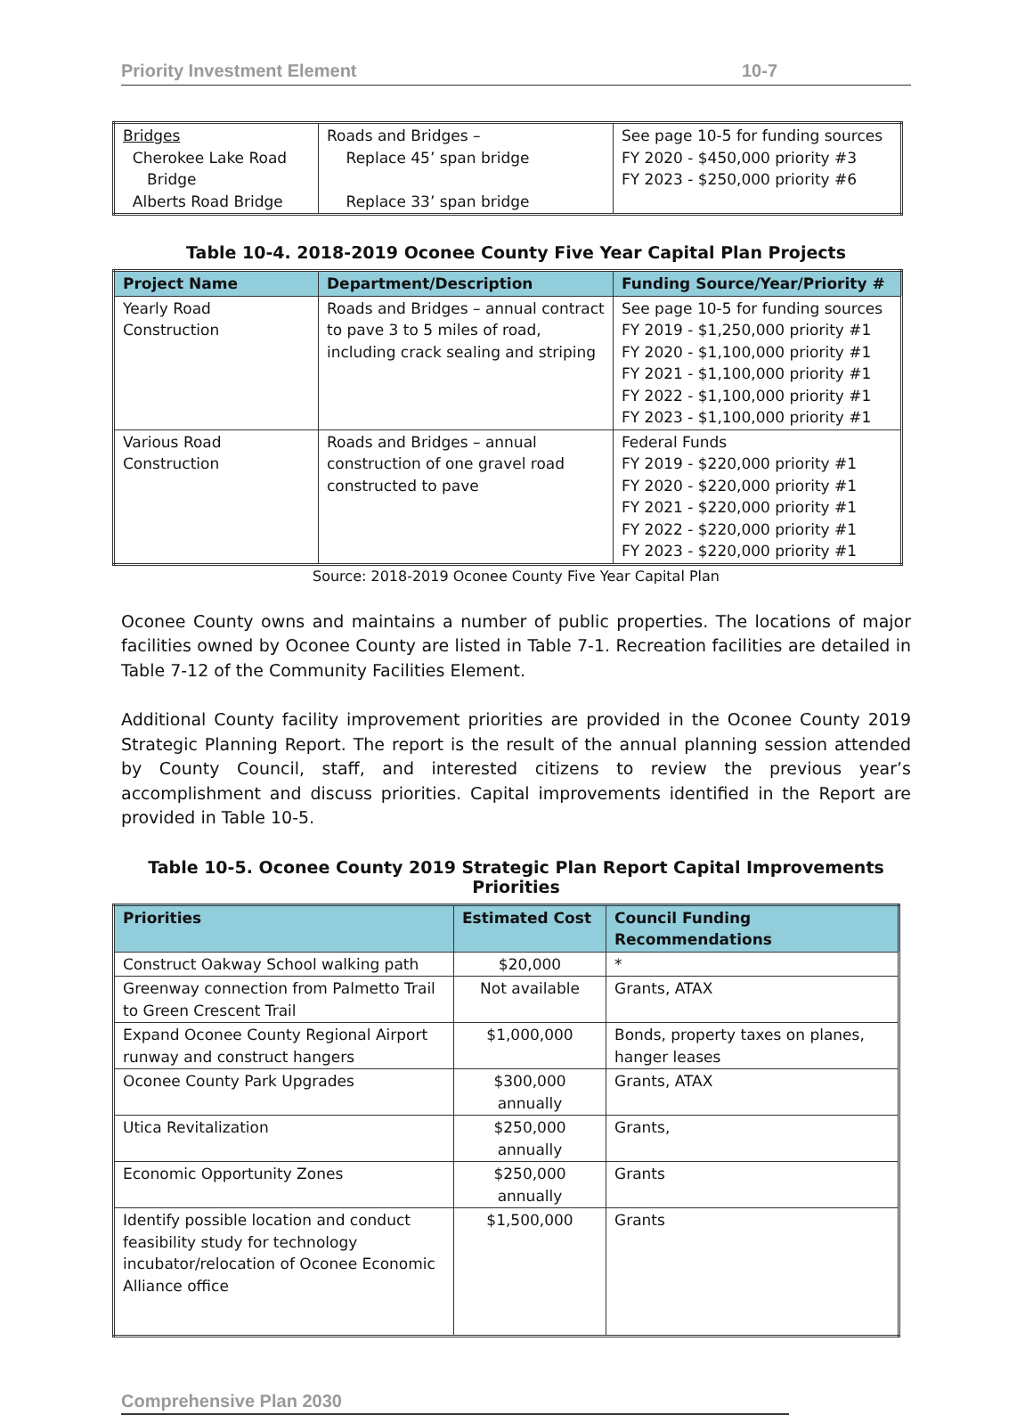Priority Investment Element 10-7
| Bridges Cherokee Lake Road Bridge Alberts Road Bridge | Roads and Bridges – Replace 45’ span bridge Replace 33’ span bridge | See page 10-5 for funding sources FY 2020 - $450,000 priority #3 FY 2023 - $250,000 priority #6 |
Table 10-4. 2018-2019 Oconee County Five Year Capital Plan Projects
| Project Name | Department/Description | Funding Source/Year/Priority # |
| --- | --- | --- |
| Yearly Road Construction | Roads and Bridges – annual contract to pave 3 to 5 miles of road, including crack sealing and striping | See page 10-5 for funding sources FY 2019 - $1,250,000 priority #1 FY 2020 - $1,100,000 priority #1 FY 2021 - $1,100,000 priority #1 FY 2022 - $1,100,000 priority #1 FY 2023 - $1,100,000 priority #1 |
| Various Road Construction | Roads and Bridges – annual construction of one gravel road constructed to pave | Federal Funds FY 2019 - $220,000 priority #1 FY 2020 - $220,000 priority #1 FY 2021 - $220,000 priority #1 FY 2022 - $220,000 priority #1 FY 2023 - $220,000 priority #1 |
Source: 2018-2019 Oconee County Five Year Capital Plan
Oconee County owns and maintains a number of public properties. The locations of major facilities owned by Oconee County are listed in Table 7-1. Recreation facilities are detailed in Table 7-12 of the Community Facilities Element.
Additional County facility improvement priorities are provided in the Oconee County 2019 Strategic Planning Report. The report is the result of the annual planning session attended by County Council, staff, and interested citizens to review the previous year’s accomplishment and discuss priorities. Capital improvements identified in the Report are provided in Table 10-5.
Table 10-5. Oconee County 2019 Strategic Plan Report Capital Improvements Priorities
| Priorities | Estimated Cost | Council Funding Recommendations |
| --- | --- | --- |
| Construct Oakway School walking path | $20,000 | * |
| Greenway connection from Palmetto Trail to Green Crescent Trail | Not available | Grants, ATAX |
| Expand Oconee County Regional Airport runway and construct hangers | $1,000,000 | Bonds, property taxes on planes, hanger leases |
| Oconee County Park Upgrades | $300,000 annually | Grants, ATAX |
| Utica Revitalization | $250,000 annually | Grants, |
| Economic Opportunity Zones | $250,000 annually | Grants |
| Identify possible location and conduct feasibility study for technology incubator/relocation of Oconee Economic Alliance office | $1,500,000 | Grants |
Comprehensive Plan 2030